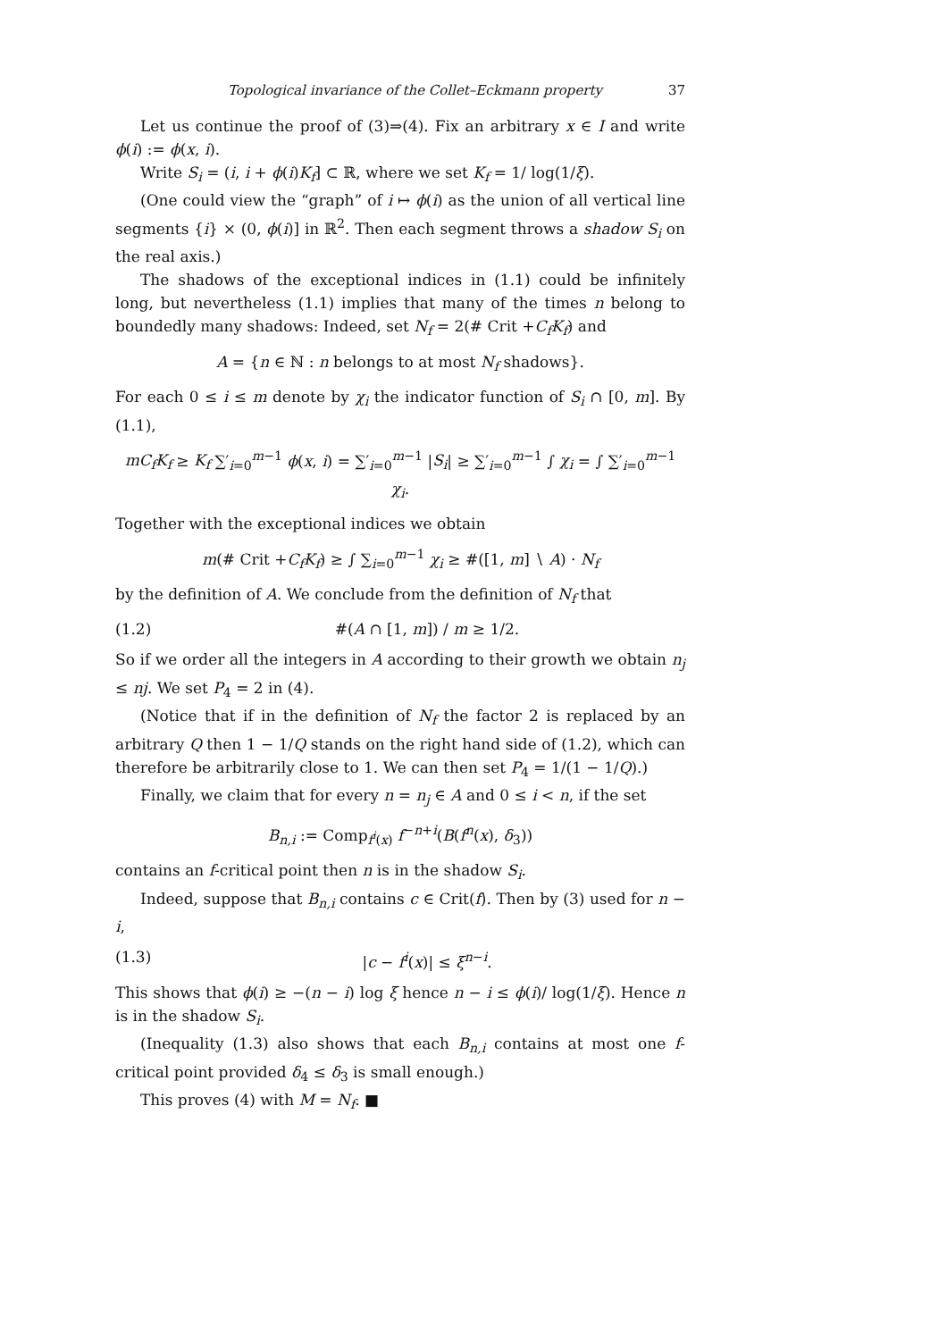Topological invariance of the Collet–Eckmann property 37
Let us continue the proof of (3)⇒(4). Fix an arbitrary x ∈ I and write ϕ(i) := ϕ(x, i).
Write S<sub>i</sub> = (i, i + ϕ(i)K<sub>f</sub>] ⊂ ℝ, where we set K<sub>f</sub> = 1/ log(1/ξ).
(One could view the “graph” of i ↦ ϕ(i) as the union of all vertical line segments {i} × (0, ϕ(i)] in ℝ<sup>2</sup>. Then each segment throws a shadow S<sub>i</sub> on the real axis.)
The shadows of the exceptional indices in (1.1) could be infinitely long, but nevertheless (1.1) implies that many of the times n belong to boundedly many shadows: Indeed, set N<sub>f</sub> = 2(# Crit +C<sub>f</sub>K<sub>f</sub>) and
A = {n ∈ ℕ : n belongs to at most N<sub>f</sub> shadows}.
For each 0 ≤ i ≤ m denote by χ<sub>i</sub> the indicator function of S<sub>i</sub> ∩ [0, m]. By (1.1),
mC<sub>f</sub>K<sub>f</sub> ≥ K<sub>f</sub> ∑′<sub>i=0</sub><sup>m−1</sup> ϕ(x, i) = ∑′<sub>i=0</sub><sup>m−1</sup> |S<sub>i</sub>| ≥ ∑′<sub>i=0</sub><sup>m−1</sup> ∫ χ<sub>i</sub> = ∫ ∑′<sub>i=0</sub><sup>m−1</sup> χ<sub>i</sub>.
Together with the exceptional indices we obtain
m(# Crit +C<sub>f</sub>K<sub>f</sub>) ≥ ∫ ∑<sub>i=0</sub><sup>m−1</sup> χ<sub>i</sub> ≥ #([1, m] ∖ A) · N<sub>f</sub>
by the definition of A. We conclude from the definition of N<sub>f</sub> that
(1.2) #(A ∩ [1, m]) / m ≥ 1/2.
So if we order all the integers in A according to their growth we obtain n<sub>j</sub> ≤ nj. We set P<sub>4</sub> = 2 in (4).
(Notice that if in the definition of N<sub>f</sub> the factor 2 is replaced by an arbitrary Q then 1 − 1/Q stands on the right hand side of (1.2), which can therefore be arbitrarily close to 1. We can then set P<sub>4</sub> = 1/(1 − 1/Q).)
Finally, we claim that for every n = n<sub>j</sub> ∈ A and 0 ≤ i < n, if the set
B<sub>n,i</sub> := Comp<sub>f<sup>i</sup>(x)</sub> f<sup>−n+i</sup>(B(f<sup>n</sup>(x), δ<sub>3</sub>))
contains an f-critical point then n is in the shadow S<sub>i</sub>.
Indeed, suppose that B<sub>n,i</sub> contains c ∈ Crit(f). Then by (3) used for n − i,
(1.3) |c − f<sup>i</sup>(x)| ≤ ξ<sup>n−i</sup>.
This shows that ϕ(i) ≥ −(n − i) log ξ hence n − i ≤ ϕ(i)/ log(1/ξ). Hence n is in the shadow S<sub>i</sub>.
(Inequality (1.3) also shows that each B<sub>n,i</sub> contains at most one f-critical point provided δ<sub>4</sub> ≤ δ<sub>3</sub> is small enough.)
This proves (4) with M = N<sub>f</sub>. ■